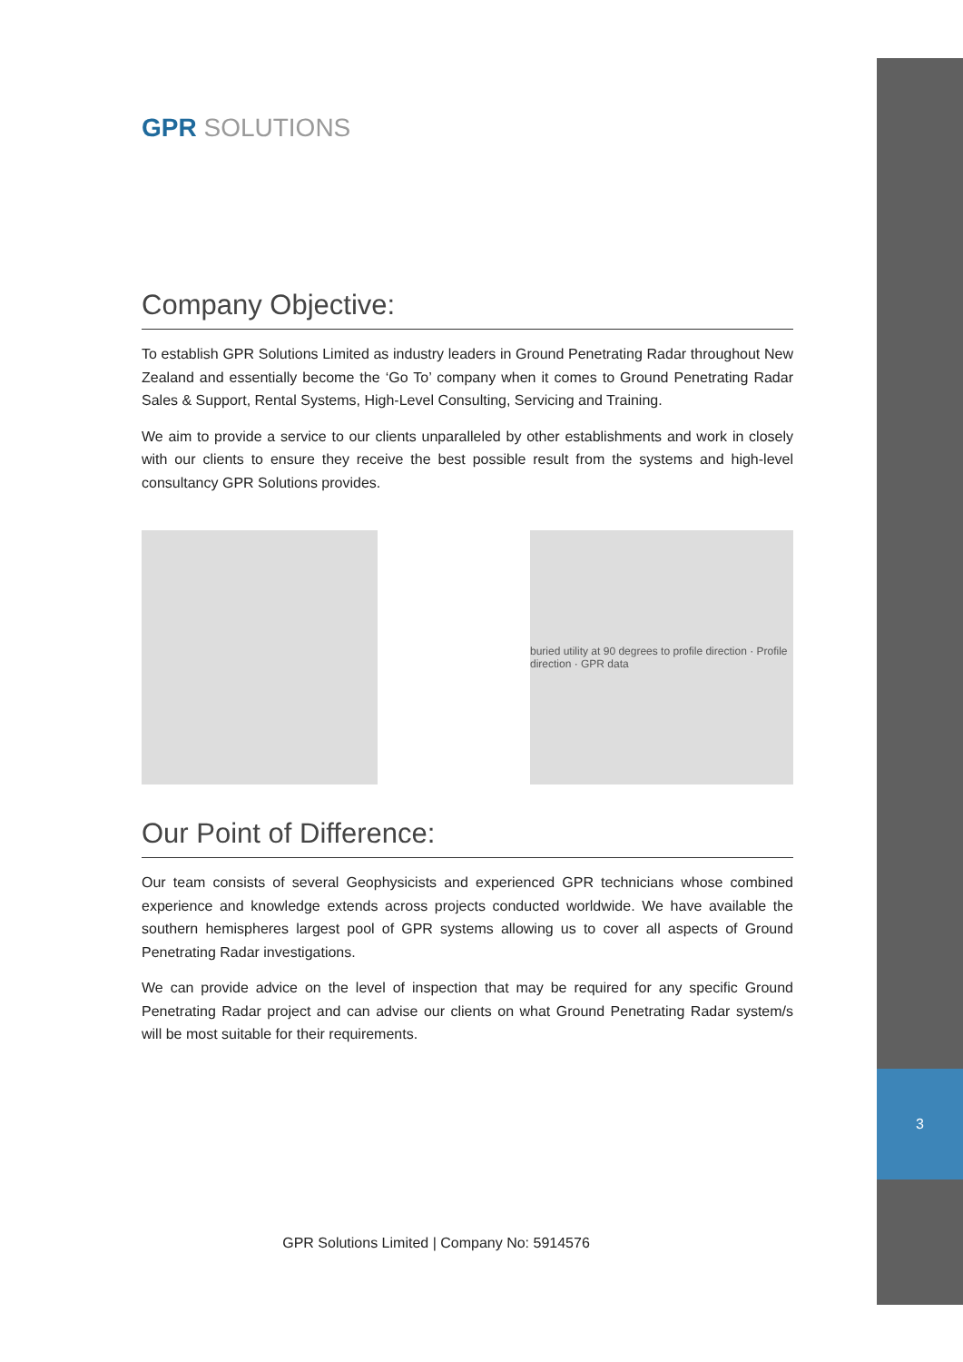3
GPR SOLUTIONS
Company Objective:
To establish GPR Solutions Limited as industry leaders in Ground Penetrating Radar throughout New Zealand and essentially become the ‘Go To’ company when it comes to Ground Penetrating Radar Sales & Support, Rental Systems, High-Level Consulting, Servicing and Training.
We aim to provide a service to our clients unparalleled by other establishments and work in closely with our clients to ensure they receive the best possible result from the systems and high-level consultancy GPR Solutions provides.
buried utility at 90 degrees to profile direction · Profile direction · GPR data
Our Point of Difference:
Our team consists of several Geophysicists and experienced GPR technicians whose combined experience and knowledge extends across projects conducted worldwide. We have available the southern hemispheres largest pool of GPR systems allowing us to cover all aspects of Ground Penetrating Radar investigations.
We can provide advice on the level of inspection that may be required for any specific Ground Penetrating Radar project and can advise our clients on what Ground Penetrating Radar system/s will be most suitable for their requirements.
GPR Solutions Limited | Company No: 5914576